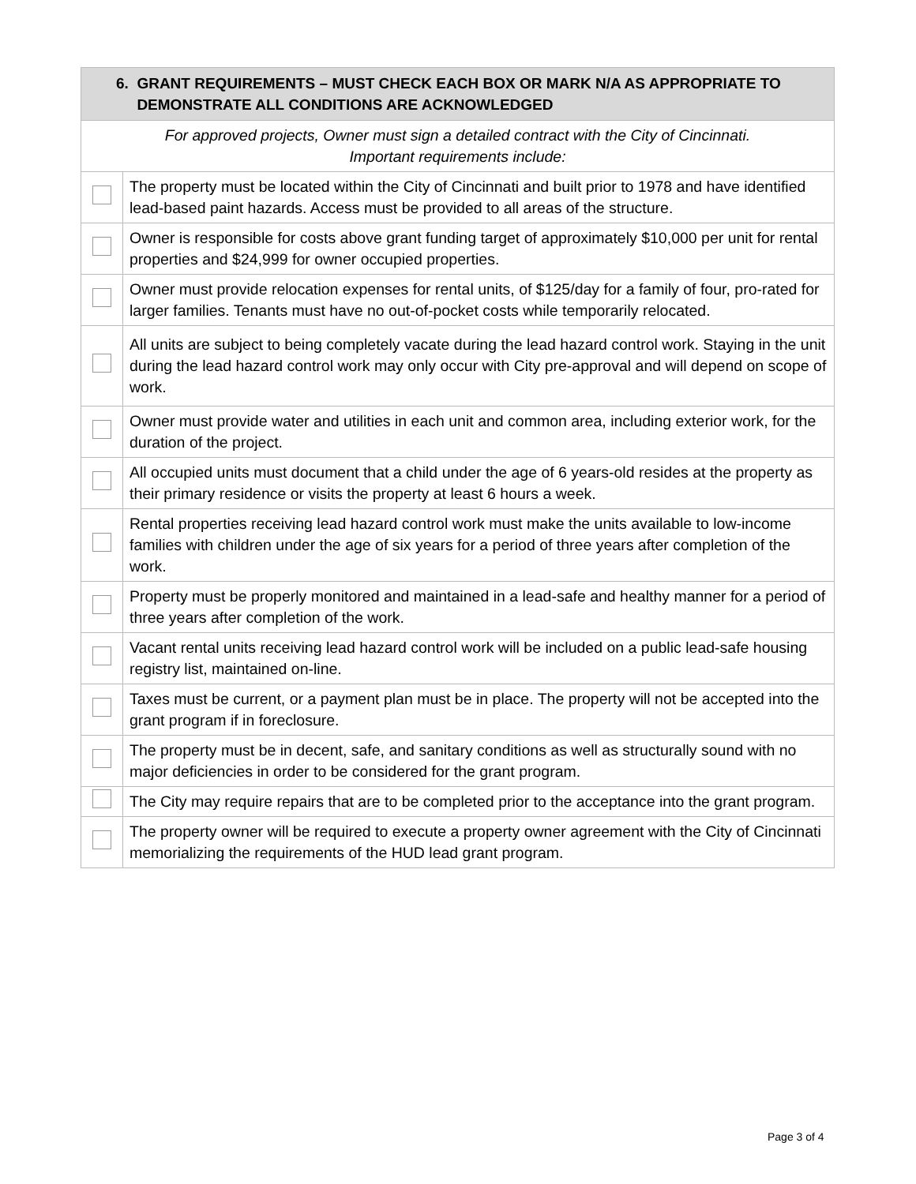| 6. GRANT REQUIREMENTS – MUST CHECK EACH BOX OR MARK N/A AS APPROPRIATE TO DEMONSTRATE ALL CONDITIONS ARE ACKNOWLEDGED | |
| --- | --- |
| For approved projects, Owner must sign a detailed contract with the City of Cincinnati. Important requirements include: | |
| | The property must be located within the City of Cincinnati and built prior to 1978 and have identified lead-based paint hazards. Access must be provided to all areas of the structure. |
| | Owner is responsible for costs above grant funding target of approximately $10,000 per unit for rental properties and $24,999 for owner occupied properties. |
| | Owner must provide relocation expenses for rental units, of $125/day for a family of four, pro-rated for larger families. Tenants must have no out-of-pocket costs while temporarily relocated. |
| | All units are subject to being completely vacate during the lead hazard control work. Staying in the unit during the lead hazard control work may only occur with City pre-approval and will depend on scope of work. |
| | Owner must provide water and utilities in each unit and common area, including exterior work, for the duration of the project. |
| | All occupied units must document that a child under the age of 6 years-old resides at the property as their primary residence or visits the property at least 6 hours a week. |
| | Rental properties receiving lead hazard control work must make the units available to low-income families with children under the age of six years for a period of three years after completion of the work. |
| | Property must be properly monitored and maintained in a lead-safe and healthy manner for a period of three years after completion of the work. |
| | Vacant rental units receiving lead hazard control work will be included on a public lead-safe housing registry list, maintained on-line. |
| | Taxes must be current, or a payment plan must be in place. The property will not be accepted into the grant program if in foreclosure. |
| | The property must be in decent, safe, and sanitary conditions as well as structurally sound with no major deficiencies in order to be considered for the grant program. |
| | The City may require repairs that are to be completed prior to the acceptance into the grant program. |
| | The property owner will be required to execute a property owner agreement with the City of Cincinnati memorializing the requirements of the HUD lead grant program. |
Page 3 of 4